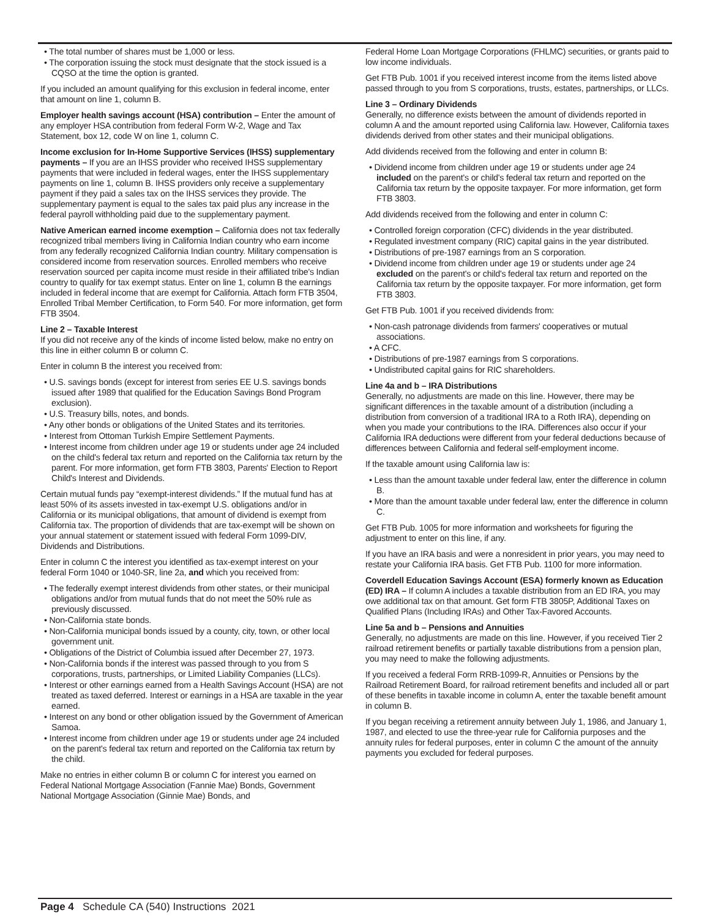• The total number of shares must be 1,000 or less.
• The corporation issuing the stock must designate that the stock issued is a CQSO at the time the option is granted.
If you included an amount qualifying for this exclusion in federal income, enter that amount on line 1, column B.
Employer health savings account (HSA) contribution – Enter the amount of any employer HSA contribution from federal Form W-2, Wage and Tax Statement, box 12, code W on line 1, column C.
Income exclusion for In-Home Supportive Services (IHSS) supplementary payments – If you are an IHSS provider who received IHSS supplementary payments that were included in federal wages, enter the IHSS supplementary payments on line 1, column B. IHSS providers only receive a supplementary payment if they paid a sales tax on the IHSS services they provide. The supplementary payment is equal to the sales tax paid plus any increase in the federal payroll withholding paid due to the supplementary payment.
Native American earned income exemption – California does not tax federally recognized tribal members living in California Indian country who earn income from any federally recognized California Indian country. Military compensation is considered income from reservation sources. Enrolled members who receive reservation sourced per capita income must reside in their affiliated tribe's Indian country to qualify for tax exempt status. Enter on line 1, column B the earnings included in federal income that are exempt for California. Attach form FTB 3504, Enrolled Tribal Member Certification, to Form 540. For more information, get form FTB 3504.
Line 2 – Taxable Interest
If you did not receive any of the kinds of income listed below, make no entry on this line in either column B or column C.
Enter in column B the interest you received from:
• U.S. savings bonds (except for interest from series EE U.S. savings bonds issued after 1989 that qualified for the Education Savings Bond Program exclusion).
• U.S. Treasury bills, notes, and bonds.
• Any other bonds or obligations of the United States and its territories.
• Interest from Ottoman Turkish Empire Settlement Payments.
• Interest income from children under age 19 or students under age 24 included on the child's federal tax return and reported on the California tax return by the parent. For more information, get form FTB 3803, Parents' Election to Report Child's Interest and Dividends.
Certain mutual funds pay “exempt-interest dividends.” If the mutual fund has at least 50% of its assets invested in tax-exempt U.S. obligations and/or in California or its municipal obligations, that amount of dividend is exempt from California tax. The proportion of dividends that are tax-exempt will be shown on your annual statement or statement issued with federal Form 1099-DIV, Dividends and Distributions.
Enter in column C the interest you identified as tax-exempt interest on your federal Form 1040 or 1040-SR, line 2a, and which you received from:
• The federally exempt interest dividends from other states, or their municipal obligations and/or from mutual funds that do not meet the 50% rule as previously discussed.
• Non-California state bonds.
• Non-California municipal bonds issued by a county, city, town, or other local government unit.
• Obligations of the District of Columbia issued after December 27, 1973.
• Non-California bonds if the interest was passed through to you from S corporations, trusts, partnerships, or Limited Liability Companies (LLCs).
• Interest or other earnings earned from a Health Savings Account (HSA) are not treated as taxed deferred. Interest or earnings in a HSA are taxable in the year earned.
• Interest on any bond or other obligation issued by the Government of American Samoa.
• Interest income from children under age 19 or students under age 24 included on the parent's federal tax return and reported on the California tax return by the child.
Make no entries in either column B or column C for interest you earned on Federal National Mortgage Association (Fannie Mae) Bonds, Government National Mortgage Association (Ginnie Mae) Bonds, and
Federal Home Loan Mortgage Corporations (FHLMC) securities, or grants paid to low income individuals.
Get FTB Pub. 1001 if you received interest income from the items listed above passed through to you from S corporations, trusts, estates, partnerships, or LLCs.
Line 3 – Ordinary Dividends
Generally, no difference exists between the amount of dividends reported in column A and the amount reported using California law. However, California taxes dividends derived from other states and their municipal obligations.
Add dividends received from the following and enter in column B:
• Dividend income from children under age 19 or students under age 24 included on the parent's or child's federal tax return and reported on the California tax return by the opposite taxpayer. For more information, get form FTB 3803.
Add dividends received from the following and enter in column C:
• Controlled foreign corporation (CFC) dividends in the year distributed.
• Regulated investment company (RIC) capital gains in the year distributed.
• Distributions of pre-1987 earnings from an S corporation.
• Dividend income from children under age 19 or students under age 24 excluded on the parent's or child's federal tax return and reported on the California tax return by the opposite taxpayer. For more information, get form FTB 3803.
Get FTB Pub. 1001 if you received dividends from:
• Non-cash patronage dividends from farmers' cooperatives or mutual associations.
• A CFC.
• Distributions of pre-1987 earnings from S corporations.
• Undistributed capital gains for RIC shareholders.
Line 4a and b – IRA Distributions
Generally, no adjustments are made on this line. However, there may be significant differences in the taxable amount of a distribution (including a distribution from conversion of a traditional IRA to a Roth IRA), depending on when you made your contributions to the IRA. Differences also occur if your California IRA deductions were different from your federal deductions because of differences between California and federal self-employment income.
If the taxable amount using California law is:
• Less than the amount taxable under federal law, enter the difference in column B.
• More than the amount taxable under federal law, enter the difference in column C.
Get FTB Pub. 1005 for more information and worksheets for figuring the adjustment to enter on this line, if any.
If you have an IRA basis and were a nonresident in prior years, you may need to restate your California IRA basis. Get FTB Pub. 1100 for more information.
Coverdell Education Savings Account (ESA) formerly known as Education (ED) IRA – If column A includes a taxable distribution from an ED IRA, you may owe additional tax on that amount. Get form FTB 3805P, Additional Taxes on Qualified Plans (Including IRAs) and Other Tax-Favored Accounts.
Line 5a and b – Pensions and Annuities
Generally, no adjustments are made on this line. However, if you received Tier 2 railroad retirement benefits or partially taxable distributions from a pension plan, you may need to make the following adjustments.
If you received a federal Form RRB-1099-R, Annuities or Pensions by the Railroad Retirement Board, for railroad retirement benefits and included all or part of these benefits in taxable income in column A, enter the taxable benefit amount in column B.
If you began receiving a retirement annuity between July 1, 1986, and January 1, 1987, and elected to use the three-year rule for California purposes and the annuity rules for federal purposes, enter in column C the amount of the annuity payments you excluded for federal purposes.
Page 4 Schedule CA (540) Instructions 2021